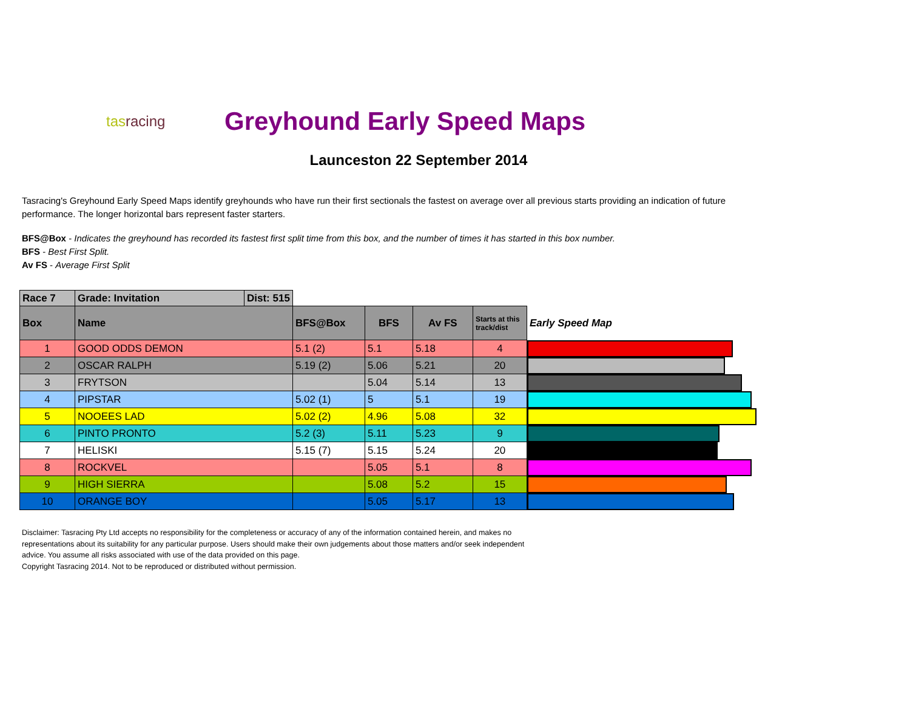tasracing
Greyhound Early Speed Maps
Launceston 22 September 2014
Tasracing's Greyhound Early Speed Maps identify greyhounds who have run their first sectionals the fastest on average over all previous starts providing an indication of future performance. The longer horizontal bars represent faster starters.
BFS@Box - Indicates the greyhound has recorded its fastest first split time from this box, and the number of times it has started in this box number.
BFS - Best First Split.
Av FS - Average First Split
| Race 7 | Grade: Invitation | Dist: 515 | | | | | |
| Box | Name | | BFS@Box | BFS | Av FS | Starts at this track/dist | Early Speed Map |
| 1 | GOOD ODDS DEMON | | 5.1 (2) | 5.1 | 5.18 | 4 | |
| 2 | OSCAR RALPH | | 5.19 (2) | 5.06 | 5.21 | 20 | |
| 3 | FRYTSON | | | 5.04 | 5.14 | 13 | |
| 4 | PIPSTAR | | 5.02 (1) | 5 | 5.1 | 19 | |
| 5 | NOOEES LAD | | 5.02 (2) | 4.96 | 5.08 | 32 | |
| 6 | PINTO PRONTO | | 5.2 (3) | 5.11 | 5.23 | 9 | |
| 7 | HELISKI | | 5.15 (7) | 5.15 | 5.24 | 20 | |
| 8 | ROCKVEL | | | 5.05 | 5.1 | 8 | |
| 9 | HIGH SIERRA | | | 5.08 | 5.2 | 15 | |
| 10 | ORANGE BOY | | | 5.05 | 5.17 | 13 | |
Disclaimer: Tasracing Pty Ltd accepts no responsibility for the completeness or accuracy of any of the information contained herein, and makes no representations about its suitability for any particular purpose. Users should make their own judgements about those matters and/or seek independent advice. You assume all risks associated with use of the data provided on this page.
Copyright Tasracing 2014. Not to be reproduced or distributed without permission.